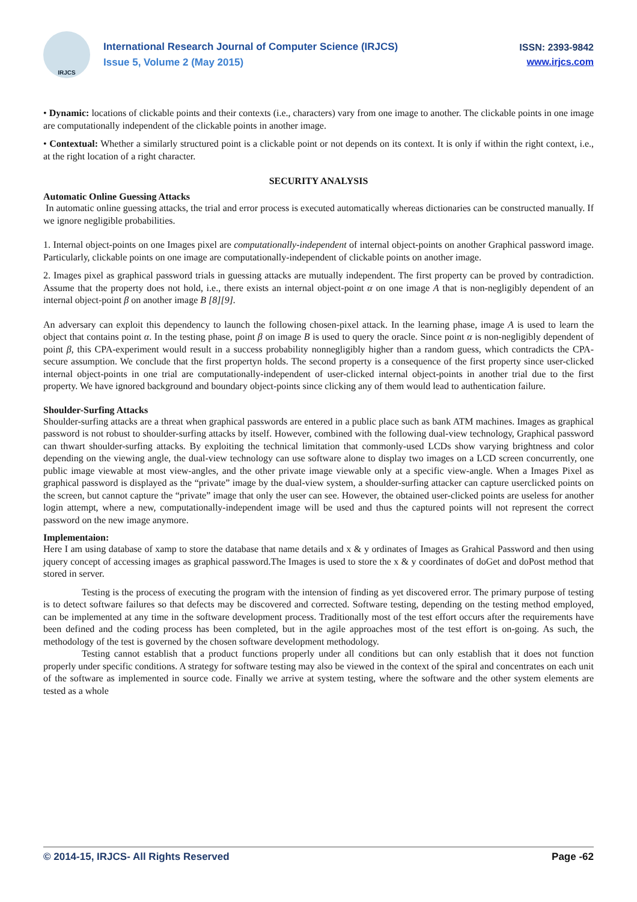IRJCS
International Research Journal of Computer Science (IRJCS)
Issue 5, Volume 2 (May 2015)
ISSN: 2393-9842
www.irjcs.com
• Dynamic: locations of clickable points and their contexts (i.e., characters) vary from one image to another. The clickable points in one image are computationally independent of the clickable points in another image.
• Contextual: Whether a similarly structured point is a clickable point or not depends on its context. It is only if within the right context, i.e., at the right location of a right character.
SECURITY ANALYSIS
Automatic Online Guessing Attacks
In automatic online guessing attacks, the trial and error process is executed automatically whereas dictionaries can be constructed manually. If we ignore negligible probabilities.
1. Internal object-points on one Images pixel are computationally-independent of internal object-points on another Graphical password image. Particularly, clickable points on one image are computationally-independent of clickable points on another image.
2. Images pixel as graphical password trials in guessing attacks are mutually independent. The first property can be proved by contradiction. Assume that the property does not hold, i.e., there exists an internal object-point α on one image A that is non-negligibly dependent of an internal object-point β on another image B [8][9].
An adversary can exploit this dependency to launch the following chosen-pixel attack. In the learning phase, image A is used to learn the object that contains point α. In the testing phase, point β on image B is used to query the oracle. Since point α is non-negligibly dependent of point β, this CPA-experiment would result in a success probability nonnegligibly higher than a random guess, which contradicts the CPA-secure assumption. We conclude that the first propertyn holds. The second property is a consequence of the first property since user-clicked internal object-points in one trial are computationally-independent of user-clicked internal object-points in another trial due to the first property. We have ignored background and boundary object-points since clicking any of them would lead to authentication failure.
Shoulder-Surfing Attacks
Shoulder-surfing attacks are a threat when graphical passwords are entered in a public place such as bank ATM machines. Images as graphical password is not robust to shoulder-surfing attacks by itself. However, combined with the following dual-view technology, Graphical password can thwart shoulder-surfing attacks. By exploiting the technical limitation that commonly-used LCDs show varying brightness and color depending on the viewing angle, the dual-view technology can use software alone to display two images on a LCD screen concurrently, one public image viewable at most view-angles, and the other private image viewable only at a specific view-angle. When a Images Pixel as graphical password is displayed as the “private” image by the dual-view system, a shoulder-surfing attacker can capture userclicked points on the screen, but cannot capture the “private” image that only the user can see. However, the obtained user-clicked points are useless for another login attempt, where a new, computationally-independent image will be used and thus the captured points will not represent the correct password on the new image anymore.
Implementaion:
Here I am using database of xamp to store the database that name details and x & y ordinates of Images as Grahical Password and then using jquery concept of accessing images as graphical password.The Images is used to store the x & y coordinates of doGet and doPost method that stored in server.
Testing is the process of executing the program with the intension of finding as yet discovered error. The primary purpose of testing is to detect software failures so that defects may be discovered and corrected. Software testing, depending on the testing method employed, can be implemented at any time in the software development process. Traditionally most of the test effort occurs after the requirements have been defined and the coding process has been completed, but in the agile approaches most of the test effort is on-going. As such, the methodology of the test is governed by the chosen software development methodology.
Testing cannot establish that a product functions properly under all conditions but can only establish that it does not function properly under specific conditions. A strategy for software testing may also be viewed in the context of the spiral and concentrates on each unit of the software as implemented in source code. Finally we arrive at system testing, where the software and the other system elements are tested as a whole
© 2014-15, IRJCS- All Rights Reserved Page -62